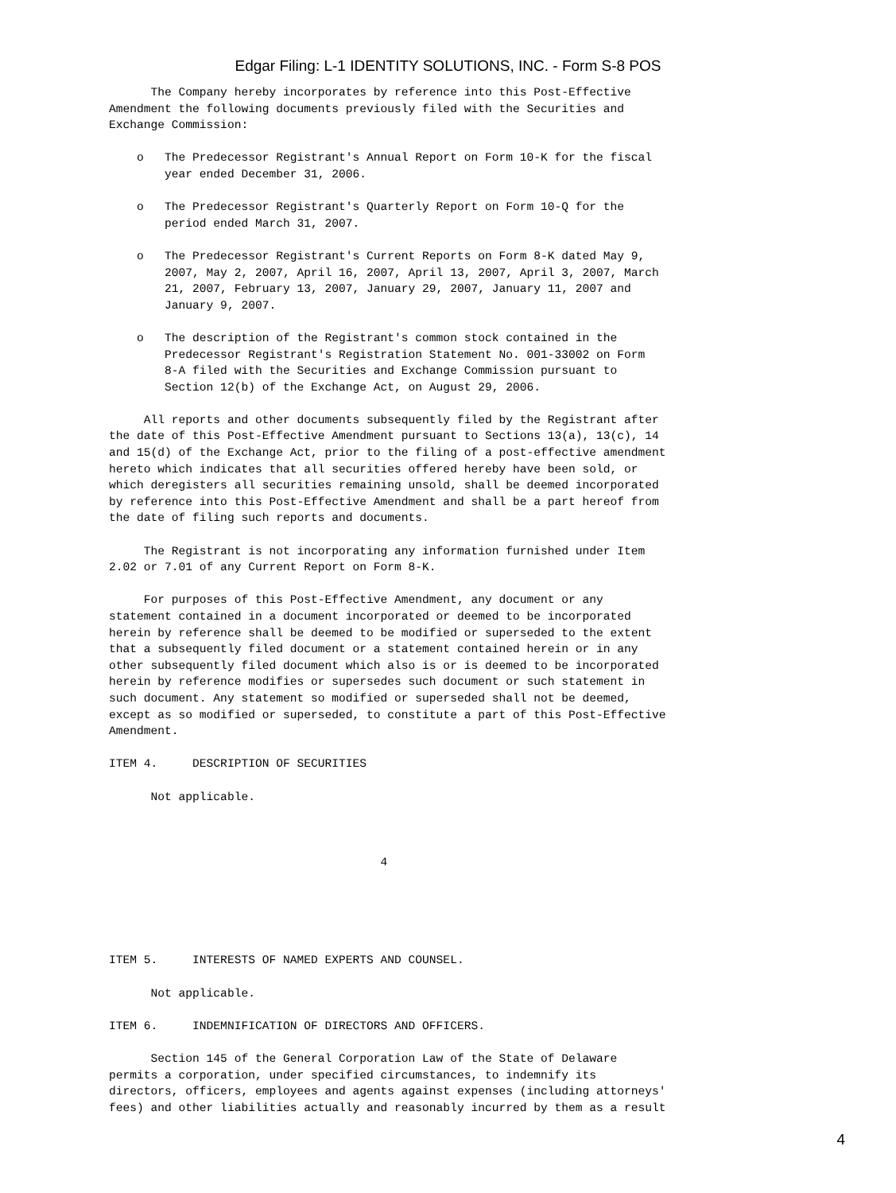Edgar Filing: L-1 IDENTITY SOLUTIONS, INC. - Form S-8 POS
      The Company hereby incorporates by reference into this Post-Effective
Amendment the following documents previously filed with the Securities and
Exchange Commission:

    o   The Predecessor Registrant's Annual Report on Form 10-K for the fiscal
        year ended December 31, 2006.

    o   The Predecessor Registrant's Quarterly Report on Form 10-Q for the
        period ended March 31, 2007.

    o   The Predecessor Registrant's Current Reports on Form 8-K dated May 9,
        2007, May 2, 2007, April 16, 2007, April 13, 2007, April 3, 2007, March
        21, 2007, February 13, 2007, January 29, 2007, January 11, 2007 and
        January 9, 2007.

    o   The description of the Registrant's common stock contained in the
        Predecessor Registrant's Registration Statement No. 001-33002 on Form
        8-A filed with the Securities and Exchange Commission pursuant to
        Section 12(b) of the Exchange Act, on August 29, 2006.

     All reports and other documents subsequently filed by the Registrant after
the date of this Post-Effective Amendment pursuant to Sections 13(a), 13(c), 14
and 15(d) of the Exchange Act, prior to the filing of a post-effective amendment
hereto which indicates that all securities offered hereby have been sold, or
which deregisters all securities remaining unsold, shall be deemed incorporated
by reference into this Post-Effective Amendment and shall be a part hereof from
the date of filing such reports and documents.

     The Registrant is not incorporating any information furnished under Item
2.02 or 7.01 of any Current Report on Form 8-K.

     For purposes of this Post-Effective Amendment, any document or any
statement contained in a document incorporated or deemed to be incorporated
herein by reference shall be deemed to be modified or superseded to the extent
that a subsequently filed document or a statement contained herein or in any
other subsequently filed document which also is or is deemed to be incorporated
herein by reference modifies or supersedes such document or such statement in
such document. Any statement so modified or superseded shall not be deemed,
except as so modified or superseded, to constitute a part of this Post-Effective
Amendment.

ITEM 4.     DESCRIPTION OF SECURITIES

      Not applicable.



                                       4





ITEM 5.     INTERESTS OF NAMED EXPERTS AND COUNSEL.

      Not applicable.

ITEM 6.     INDEMNIFICATION OF DIRECTORS AND OFFICERS.

      Section 145 of the General Corporation Law of the State of Delaware
permits a corporation, under specified circumstances, to indemnify its
directors, officers, employees and agents against expenses (including attorneys'
fees) and other liabilities actually and reasonably incurred by them as a result
4